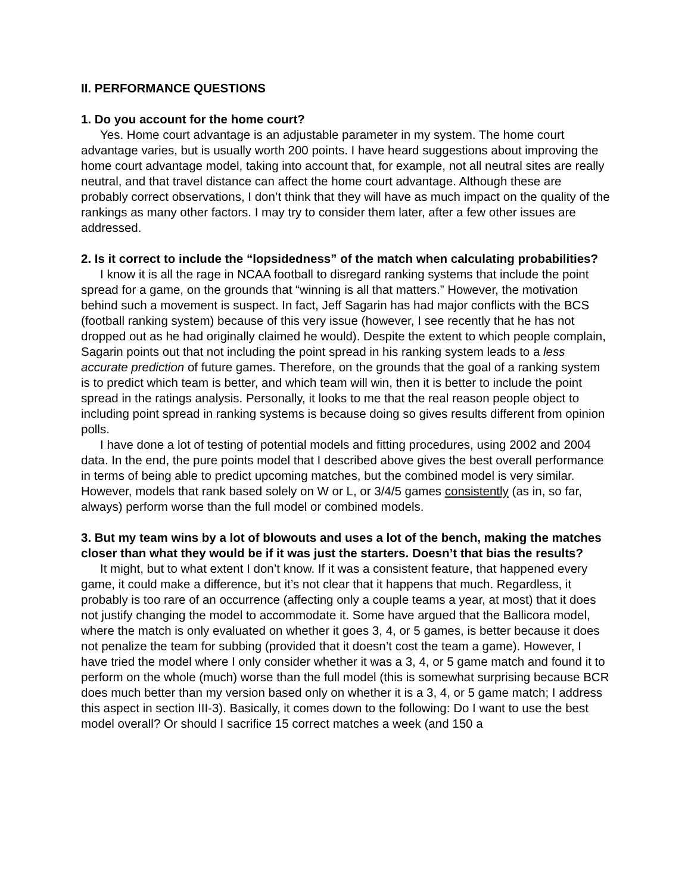II. PERFORMANCE QUESTIONS
1. Do you account for the home court?
Yes. Home court advantage is an adjustable parameter in my system. The home court advantage varies, but is usually worth 200 points. I have heard suggestions about improving the home court advantage model, taking into account that, for example, not all neutral sites are really neutral, and that travel distance can affect the home court advantage. Although these are probably correct observations, I don’t think that they will have as much impact on the quality of the rankings as many other factors. I may try to consider them later, after a few other issues are addressed.
2. Is it correct to include the “lopsidedness” of the match when calculating probabilities?
I know it is all the rage in NCAA football to disregard ranking systems that include the point spread for a game, on the grounds that “winning is all that matters.” However, the motivation behind such a movement is suspect. In fact, Jeff Sagarin has had major conflicts with the BCS (football ranking system) because of this very issue (however, I see recently that he has not dropped out as he had originally claimed he would). Despite the extent to which people complain, Sagarin points out that not including the point spread in his ranking system leads to a less accurate prediction of future games. Therefore, on the grounds that the goal of a ranking system is to predict which team is better, and which team will win, then it is better to include the point spread in the ratings analysis. Personally, it looks to me that the real reason people object to including point spread in ranking systems is because doing so gives results different from opinion polls.
I have done a lot of testing of potential models and fitting procedures, using 2002 and 2004 data. In the end, the pure points model that I described above gives the best overall performance in terms of being able to predict upcoming matches, but the combined model is very similar. However, models that rank based solely on W or L, or 3/4/5 games consistently (as in, so far, always) perform worse than the full model or combined models.
3. But my team wins by a lot of blowouts and uses a lot of the bench, making the matches closer than what they would be if it was just the starters. Doesn’t that bias the results?
It might, but to what extent I don’t know. If it was a consistent feature, that happened every game, it could make a difference, but it’s not clear that it happens that much. Regardless, it probably is too rare of an occurrence (affecting only a couple teams a year, at most) that it does not justify changing the model to accommodate it. Some have argued that the Ballicora model, where the match is only evaluated on whether it goes 3, 4, or 5 games, is better because it does not penalize the team for subbing (provided that it doesn’t cost the team a game). However, I have tried the model where I only consider whether it was a 3, 4, or 5 game match and found it to perform on the whole (much) worse than the full model (this is somewhat surprising because BCR does much better than my version based only on whether it is a 3, 4, or 5 game match; I address this aspect in section III-3). Basically, it comes down to the following: Do I want to use the best model overall? Or should I sacrifice 15 correct matches a week (and 150 a